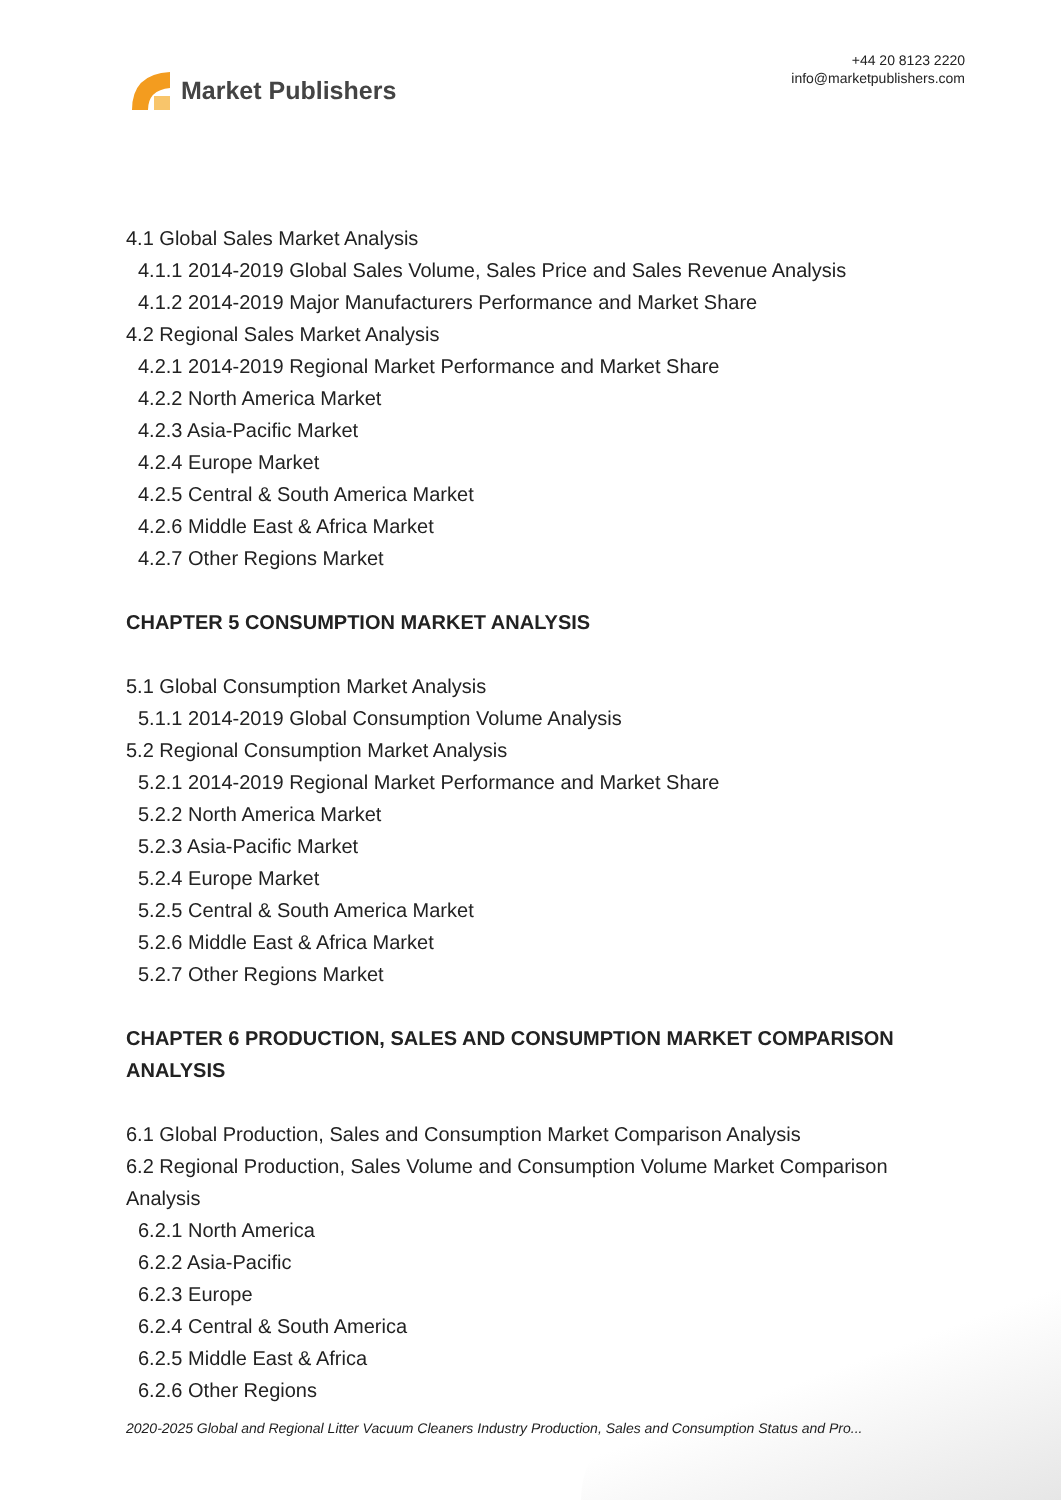Market Publishers
+44 20 8123 2220
info@marketpublishers.com
4.1 Global Sales Market Analysis
4.1.1 2014-2019 Global Sales Volume, Sales Price and Sales Revenue Analysis
4.1.2 2014-2019 Major Manufacturers Performance and Market Share
4.2 Regional Sales Market Analysis
4.2.1 2014-2019 Regional Market Performance and Market Share
4.2.2 North America Market
4.2.3 Asia-Pacific Market
4.2.4 Europe Market
4.2.5 Central & South America Market
4.2.6 Middle East & Africa Market
4.2.7 Other Regions Market
CHAPTER 5 CONSUMPTION MARKET ANALYSIS
5.1 Global Consumption Market Analysis
5.1.1 2014-2019 Global Consumption Volume Analysis
5.2 Regional Consumption Market Analysis
5.2.1 2014-2019 Regional Market Performance and Market Share
5.2.2 North America Market
5.2.3 Asia-Pacific Market
5.2.4 Europe Market
5.2.5 Central & South America Market
5.2.6 Middle East & Africa Market
5.2.7 Other Regions Market
CHAPTER 6 PRODUCTION, SALES AND CONSUMPTION MARKET COMPARISON ANALYSIS
6.1 Global Production, Sales and Consumption Market Comparison Analysis
6.2 Regional Production, Sales Volume and Consumption Volume Market Comparison Analysis
6.2.1 North America
6.2.2 Asia-Pacific
6.2.3 Europe
6.2.4 Central & South America
6.2.5 Middle East & Africa
6.2.6 Other Regions
2020-2025 Global and Regional Litter Vacuum Cleaners Industry Production, Sales and Consumption Status and Pro...